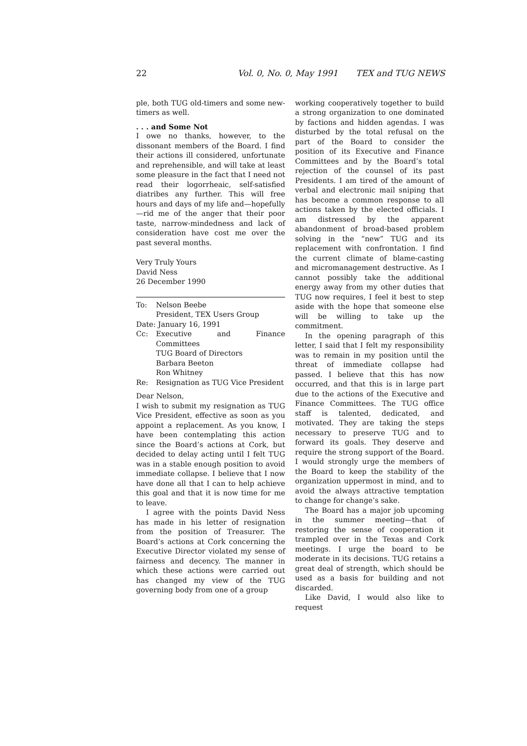22 Vol. 0, No. 0, May 1991 TEX and TUG NEWS
ple, both TUG old-timers and some new-timers as well.
. . . and Some Not
I owe no thanks, however, to the dissonant members of the Board. I find their actions ill considered, unfortunate and reprehensible, and will take at least some pleasure in the fact that I need not read their logorrheaic, self-satisfied diatribes any further. This will free hours and days of my life and—hopefully—rid me of the anger that their poor taste, narrow-mindedness and lack of consideration have cost me over the past several months.
Very Truly Yours
David Ness
26 December 1990
| To: | Nelson Beebe President, TEX Users Group |
| Date: January 16, 1991 | |
| Cc: | Executive and Finance Committees TUG Board of Directors Barbara Beeton Ron Whitney |
| Re: | Resignation as TUG Vice President |
Dear Nelson,
I wish to submit my resignation as TUG Vice President, effective as soon as you appoint a replacement. As you know, I have been contemplating this action since the Board’s actions at Cork, but decided to delay acting until I felt TUG was in a stable enough position to avoid immediate collapse. I believe that I now have done all that I can to help achieve this goal and that it is now time for me to leave.
I agree with the points David Ness has made in his letter of resignation from the position of Treasurer. The Board’s actions at Cork concerning the Executive Director violated my sense of fairness and decency. The manner in which these actions were carried out has changed my view of the TUG governing body from one of a group
working cooperatively together to build a strong organization to one dominated by factions and hidden agendas. I was disturbed by the total refusal on the part of the Board to consider the position of its Executive and Finance Committees and by the Board’s total rejection of the counsel of its past Presidents. I am tired of the amount of verbal and electronic mail sniping that has become a common response to all actions taken by the elected officials. I am distressed by the apparent abandonment of broad-based problem solving in the “new” TUG and its replacement with confrontation. I find the current climate of blame-casting and micromanagement destructive. As I cannot possibly take the additional energy away from my other duties that TUG now requires, I feel it best to step aside with the hope that someone else will be willing to take up the commitment.
In the opening paragraph of this letter, I said that I felt my responsibility was to remain in my position until the threat of immediate collapse had passed. I believe that this has now occurred, and that this is in large part due to the actions of the Executive and Finance Committees. The TUG office staff is talented, dedicated, and motivated. They are taking the steps necessary to preserve TUG and to forward its goals. They deserve and require the strong support of the Board. I would strongly urge the members of the Board to keep the stability of the organization uppermost in mind, and to avoid the always attractive temptation to change for change’s sake.
The Board has a major job upcoming in the summer meeting—that of restoring the sense of cooperation it trampled over in the Texas and Cork meetings. I urge the board to be moderate in its decisions. TUG retains a great deal of strength, which should be used as a basis for building and not discarded.
Like David, I would also like to request